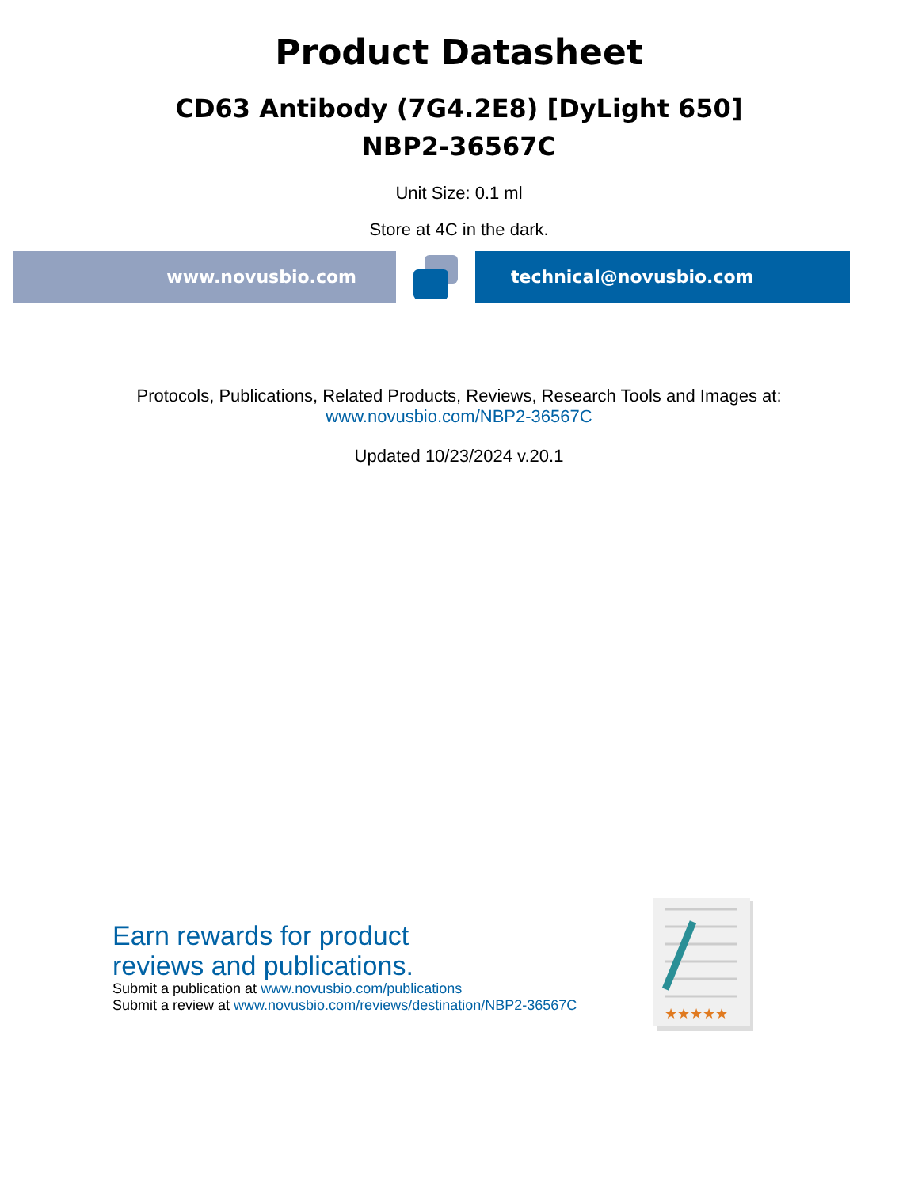Product Datasheet
CD63 Antibody (7G4.2E8) [DyLight 650]
NBP2-36567C
Unit Size: 0.1 ml
Store at 4C in the dark.
www.novusbio.com technical@novusbio.com
Protocols, Publications, Related Products, Reviews, Research Tools and Images at:
www.novusbio.com/NBP2-36567C
Updated 10/23/2024 v.20.1
Earn rewards for product
reviews and publications.
Submit a publication at www.novusbio.com/publications
Submit a review at www.novusbio.com/reviews/destination/NBP2-36567C
★★★★★